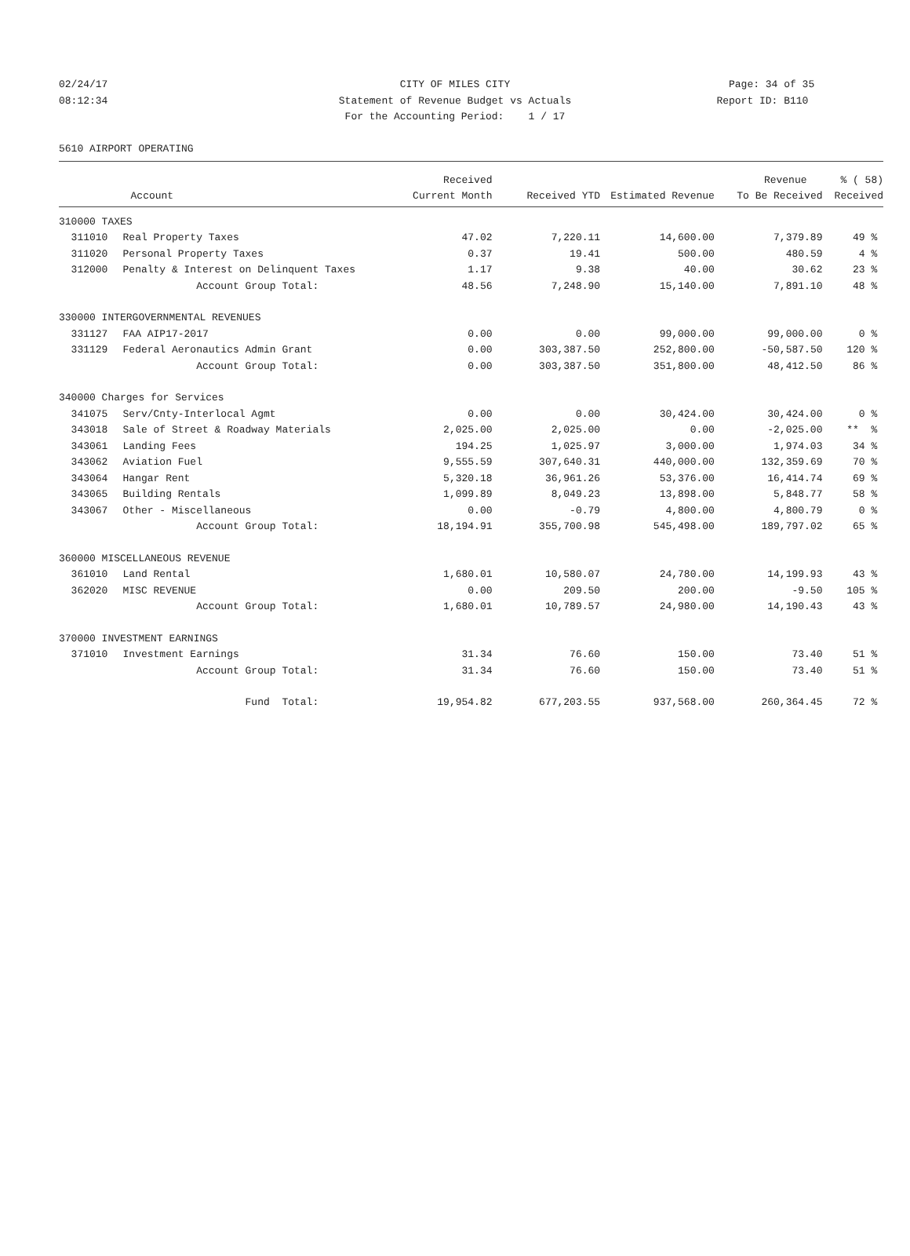02/24/17 CITY OF MILES CITY Page: 34 of 35
08:12:34 Statement of Revenue Budget vs Actuals
Report ID: B110
For the Accounting Period: 1 / 17
5610 AIRPORT OPERATING
| | | Received | | | Revenue | % ( 58) |
| --- | --- | --- | --- | --- | --- | --- |
| | Account | Current Month | Received YTD | Estimated Revenue | To Be Received | Received |
| 310000 TAXES | | | | | | |
| 311010 | Real Property Taxes | 47.02 | 7,220.11 | 14,600.00 | 7,379.89 | 49 % |
| 311020 | Personal Property Taxes | 0.37 | 19.41 | 500.00 | 480.59 | 4 % |
| 312000 | Penalty & Interest on Delinquent Taxes | 1.17 | 9.38 | 40.00 | 30.62 | 23 % |
| | Account Group Total: | 48.56 | 7,248.90 | 15,140.00 | 7,891.10 | 48 % |
| 330000 INTERGOVERNMENTAL REVENUES | | | | | | |
| 331127 | FAA AIP17-2017 | 0.00 | 0.00 | 99,000.00 | 99,000.00 | 0 % |
| 331129 | Federal Aeronautics Admin Grant | 0.00 | 303,387.50 | 252,800.00 | -50,587.50 | 120 % |
| | Account Group Total: | 0.00 | 303,387.50 | 351,800.00 | 48,412.50 | 86 % |
| 340000 Charges for Services | | | | | | |
| 341075 | Serv/Cnty-Interlocal Agmt | 0.00 | 0.00 | 30,424.00 | 30,424.00 | 0 % |
| 343018 | Sale of Street & Roadway Materials | 2,025.00 | 2,025.00 | 0.00 | -2,025.00 | ** % |
| 343061 | Landing Fees | 194.25 | 1,025.97 | 3,000.00 | 1,974.03 | 34 % |
| 343062 | Aviation Fuel | 9,555.59 | 307,640.31 | 440,000.00 | 132,359.69 | 70 % |
| 343064 | Hangar Rent | 5,320.18 | 36,961.26 | 53,376.00 | 16,414.74 | 69 % |
| 343065 | Building Rentals | 1,099.89 | 8,049.23 | 13,898.00 | 5,848.77 | 58 % |
| 343067 | Other - Miscellaneous | 0.00 | -0.79 | 4,800.00 | 4,800.79 | 0 % |
| | Account Group Total: | 18,194.91 | 355,700.98 | 545,498.00 | 189,797.02 | 65 % |
| 360000 MISCELLANEOUS REVENUE | | | | | | |
| 361010 | Land Rental | 1,680.01 | 10,580.07 | 24,780.00 | 14,199.93 | 43 % |
| 362020 | MISC REVENUE | 0.00 | 209.50 | 200.00 | -9.50 | 105 % |
| | Account Group Total: | 1,680.01 | 10,789.57 | 24,980.00 | 14,190.43 | 43 % |
| 370000 INVESTMENT EARNINGS | | | | | | |
| 371010 | Investment Earnings | 31.34 | 76.60 | 150.00 | 73.40 | 51 % |
| | Account Group Total: | 31.34 | 76.60 | 150.00 | 73.40 | 51 % |
| | Fund Total: | 19,954.82 | 677,203.55 | 937,568.00 | 260,364.45 | 72 % |